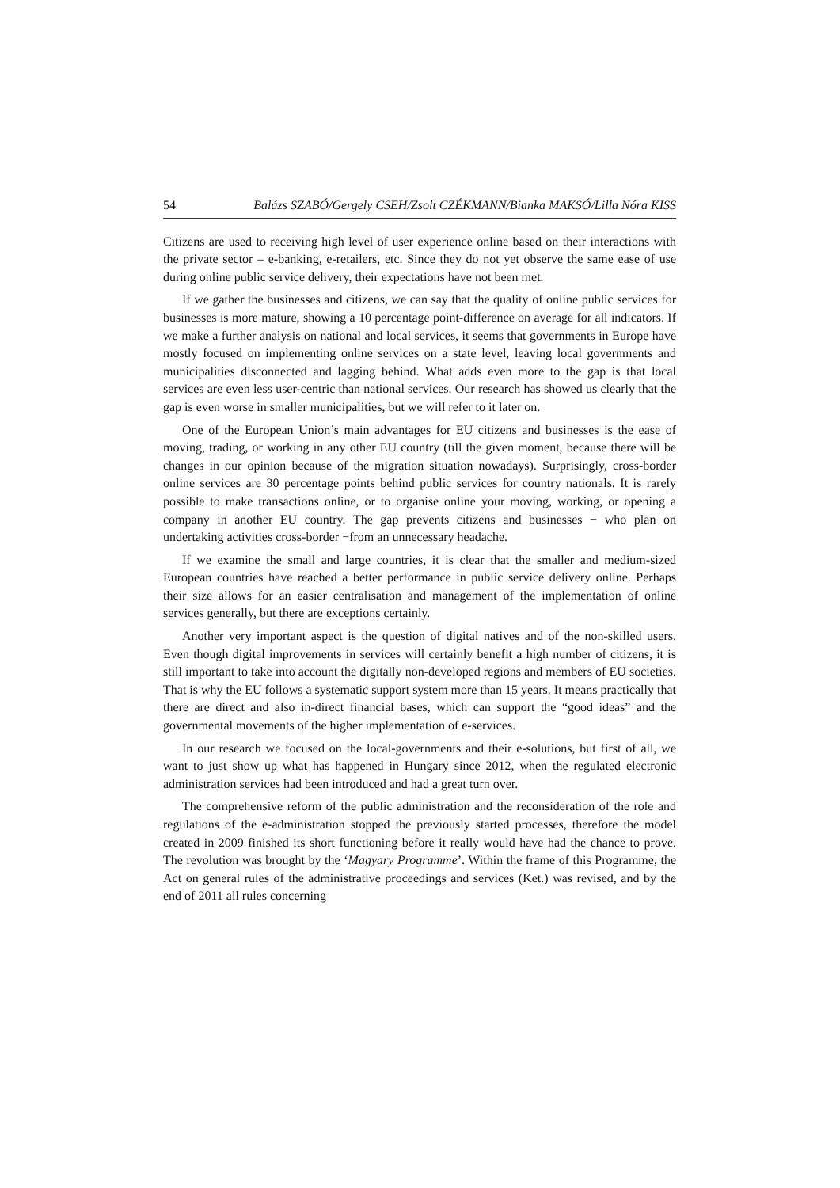54 Balázs SZABÓ/Gergely CSEH/Zsolt CZÉKMANN/Bianka MAKSÓ/Lilla Nóra KISS
Citizens are used to receiving high level of user experience online based on their interactions with the private sector – e-banking, e-retailers, etc. Since they do not yet observe the same ease of use during online public service delivery, their expectations have not been met.
If we gather the businesses and citizens, we can say that the quality of online public services for businesses is more mature, showing a 10 percentage point-difference on average for all indicators. If we make a further analysis on national and local services, it seems that governments in Europe have mostly focused on implementing online services on a state level, leaving local governments and municipalities disconnected and lagging behind. What adds even more to the gap is that local services are even less user-centric than national services. Our research has showed us clearly that the gap is even worse in smaller municipalities, but we will refer to it later on.
One of the European Union’s main advantages for EU citizens and businesses is the ease of moving, trading, or working in any other EU country (till the given moment, because there will be changes in our opinion because of the migration situation nowadays). Surprisingly, cross-border online services are 30 percentage points behind public services for country nationals. It is rarely possible to make transactions online, or to organise online your moving, working, or opening a company in another EU country. The gap prevents citizens and businesses − who plan on undertaking activities cross-border −from an unnecessary headache.
If we examine the small and large countries, it is clear that the smaller and medium-sized European countries have reached a better performance in public service delivery online. Perhaps their size allows for an easier centralisation and management of the implementation of online services generally, but there are exceptions certainly.
Another very important aspect is the question of digital natives and of the non-skilled users. Even though digital improvements in services will certainly benefit a high number of citizens, it is still important to take into account the digitally non-developed regions and members of EU societies. That is why the EU follows a systematic support system more than 15 years. It means practically that there are direct and also in-direct financial bases, which can support the “good ideas” and the governmental movements of the higher implementation of e-services.
In our research we focused on the local-governments and their e-solutions, but first of all, we want to just show up what has happened in Hungary since 2012, when the regulated electronic administration services had been introduced and had a great turn over.
The comprehensive reform of the public administration and the reconsideration of the role and regulations of the e-administration stopped the previously started processes, therefore the model created in 2009 finished its short functioning before it really would have had the chance to prove. The revolution was brought by the ‘Magyary Programme’. Within the frame of this Programme, the Act on general rules of the administrative proceedings and services (Ket.) was revised, and by the end of 2011 all rules concerning